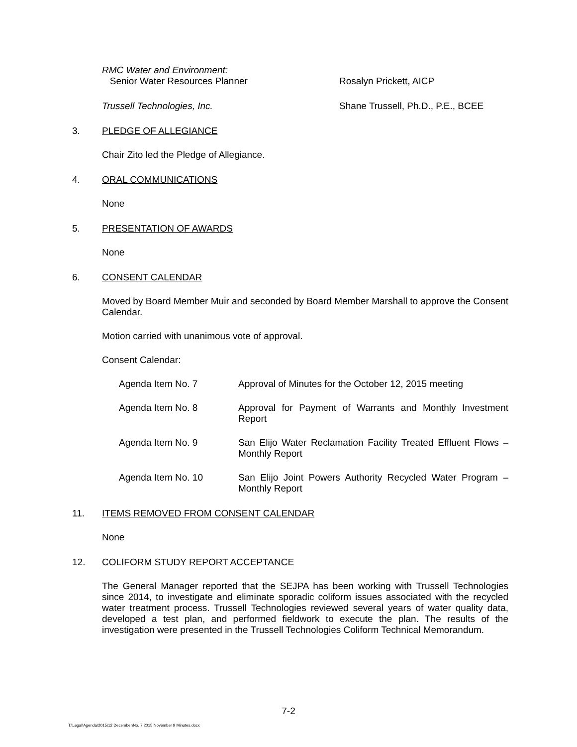RMC Water and Environment:
Senior Water Resources Planner
Rosalyn Prickett, AICP
Trussell Technologies, Inc. Shane Trussell, Ph.D., P.E., BCEE
3. PLEDGE OF ALLEGIANCE
Chair Zito led the Pledge of Allegiance.
4. ORAL COMMUNICATIONS
None
5. PRESENTATION OF AWARDS
None
6. CONSENT CALENDAR
Moved by Board Member Muir and seconded by Board Member Marshall to approve the Consent Calendar.
Motion carried with unanimous vote of approval.
Consent Calendar:
Agenda Item No. 7 Approval of Minutes for the October 12, 2015 meeting
Agenda Item No. 8 Approval for Payment of Warrants and Monthly Investment Report
Agenda Item No. 9 San Elijo Water Reclamation Facility Treated Effluent Flows – Monthly Report
Agenda Item No. 10 San Elijo Joint Powers Authority Recycled Water Program – Monthly Report
11. ITEMS REMOVED FROM CONSENT CALENDAR
None
12. COLIFORM STUDY REPORT ACCEPTANCE
The General Manager reported that the SEJPA has been working with Trussell Technologies since 2014, to investigate and eliminate sporadic coliform issues associated with the recycled water treatment process. Trussell Technologies reviewed several years of water quality data, developed a test plan, and performed fieldwork to execute the plan. The results of the investigation were presented in the Trussell Technologies Coliform Technical Memorandum.
7-2
T:\Legal\Agenda\2015\12 December\No. 7 2015 November 9 Minutes.docx